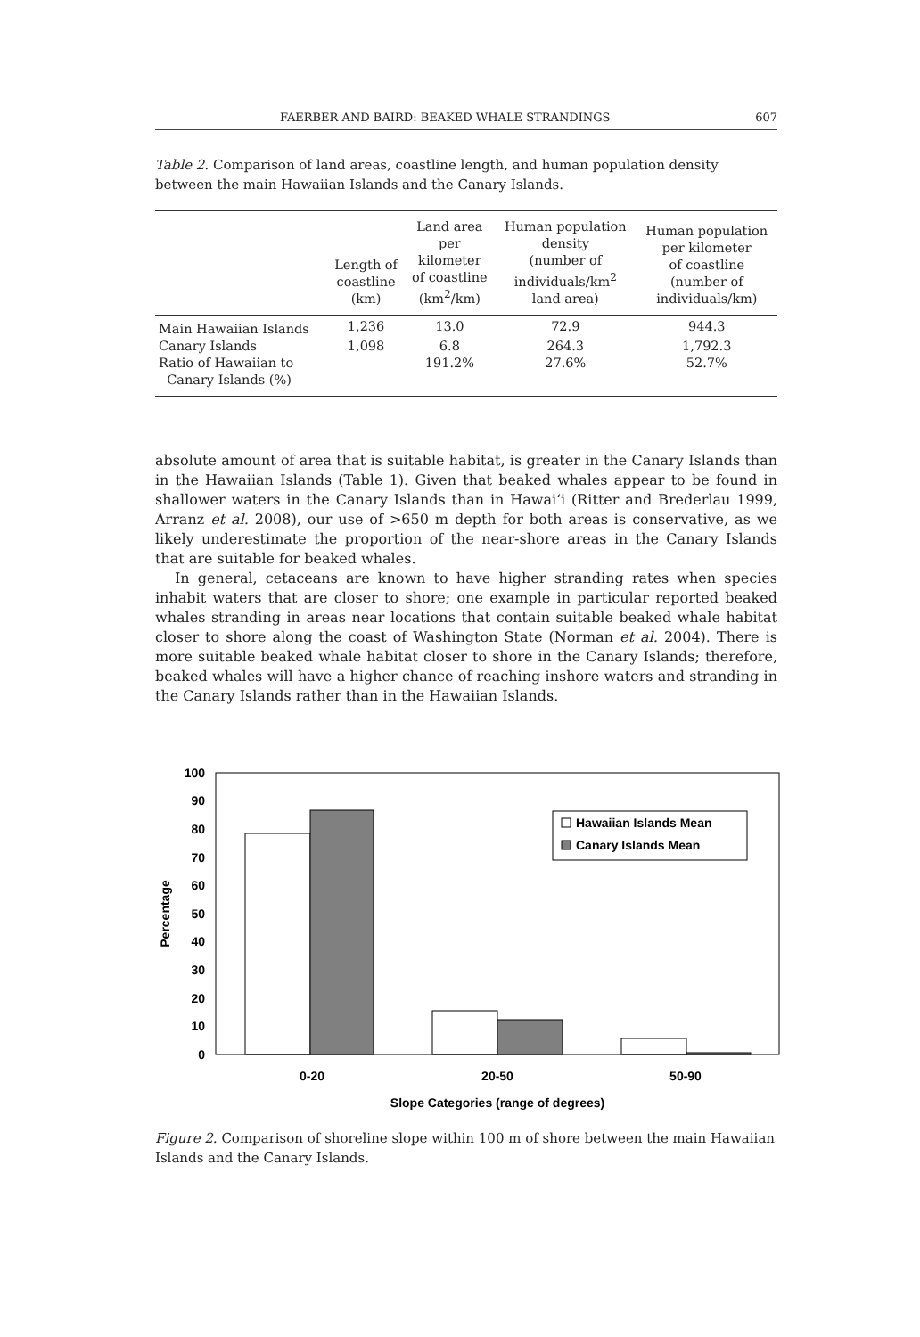FAERBER AND BAIRD: BEAKED WHALE STRANDINGS 607
Table 2. Comparison of land areas, coastline length, and human population density between the main Hawaiian Islands and the Canary Islands.
| | Length of coastline (km) | Land area per kilometer of coastline (km<sup>2</sup>/km) | Human population density (number of individuals/km<sup>2</sup> land area) | Human population per kilometer of coastline (number of individuals/km) |
| --- | --- | --- | --- | --- |
| Main Hawaiian Islands | 1,236 | 13.0 | 72.9 | 944.3 |
| Canary Islands | 1,098 | 6.8 | 264.3 | 1,792.3 |
| Ratio of Hawaiian to Canary Islands (%) | | 191.2% | 27.6% | 52.7% |
absolute amount of area that is suitable habitat, is greater in the Canary Islands than in the Hawaiian Islands (Table 1). Given that beaked whales appear to be found in shallower waters in the Canary Islands than in Hawai‘i (Ritter and Brederlau 1999, Arranz et al. 2008), our use of >650 m depth for both areas is conservative, as we likely underestimate the proportion of the near-shore areas in the Canary Islands that are suitable for beaked whales.
In general, cetaceans are known to have higher stranding rates when species inhabit waters that are closer to shore; one example in particular reported beaked whales stranding in areas near locations that contain suitable beaked whale habitat closer to shore along the coast of Washington State (Norman et al. 2004). There is more suitable beaked whale habitat closer to shore in the Canary Islands; therefore, beaked whales will have a higher chance of reaching inshore waters and stranding in the Canary Islands rather than in the Hawaiian Islands.
100
90
80
70
60
50
40
30
20
10
0
Percentage
0-20
20-50
50-90
Slope Categories (range of degrees)
Hawaiian Islands Mean
Canary Islands Mean
Figure 2. Comparison of shoreline slope within 100 m of shore between the main Hawaiian Islands and the Canary Islands.